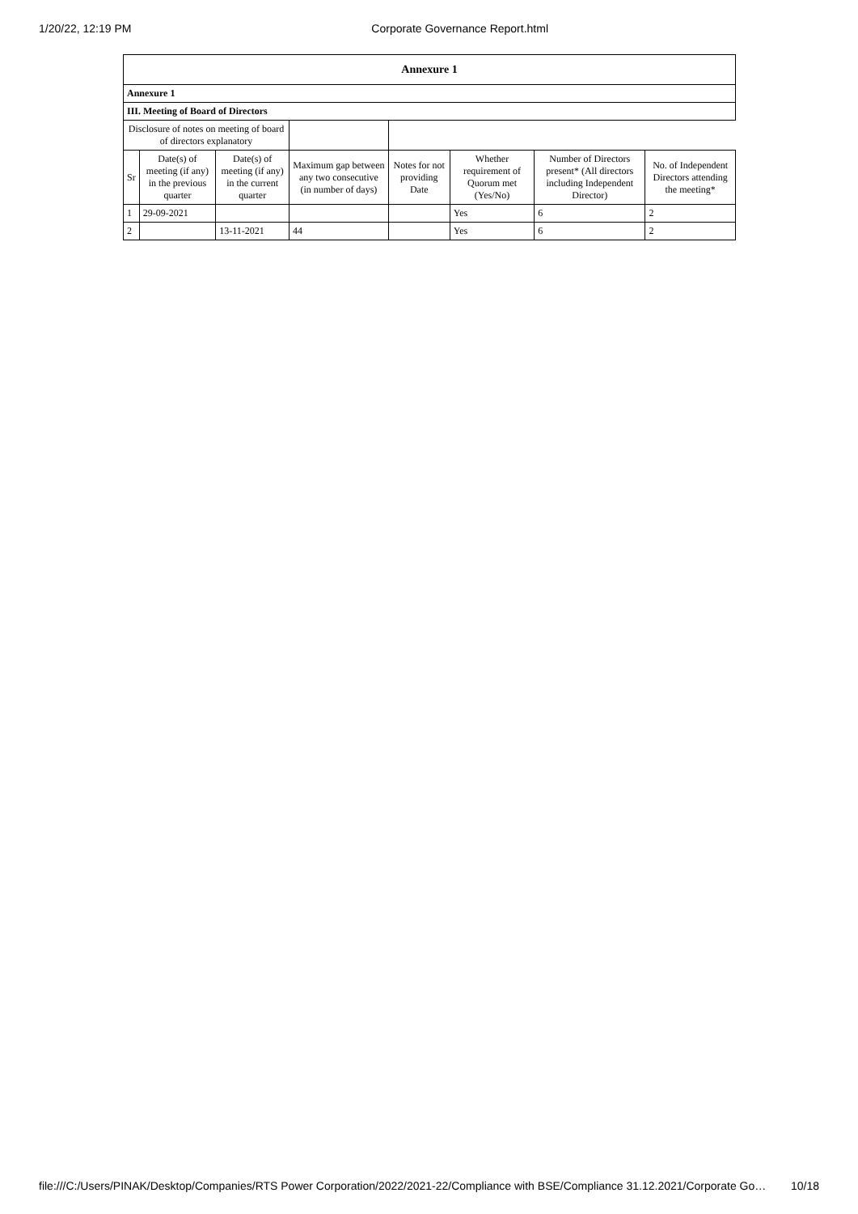1/20/22, 12:19 PM Corporate Governance Report.html
| Annexure 1 | | | | | | | |
| --- | --- | --- | --- | --- | --- | --- | --- |
| Annexure 1 | | | | | | | |
| III. Meeting of Board of Directors | | | | | | | |
| Disclosure of notes on meeting of board of directors explanatory | | | | | | | |
| Sr | Date(s) of meeting (if any) in the previous quarter | Date(s) of meeting (if any) in the current quarter | Maximum gap between any two consecutive (in number of days) | Notes for not providing Date | Whether requirement of Quorum met (Yes/No) | Number of Directors present* (All directors including Independent Director) | No. of Independent Directors attending the meeting* |
| 1 | 29-09-2021 | | | | Yes | 6 | 2 |
| 2 | | 13-11-2021 | 44 | | Yes | 6 | 2 |
file:///C:/Users/PINAK/Desktop/Companies/RTS Power Corporation/2022/2021-22/Compliance with BSE/Compliance 31.12.2021/Corporate Go… 10/18